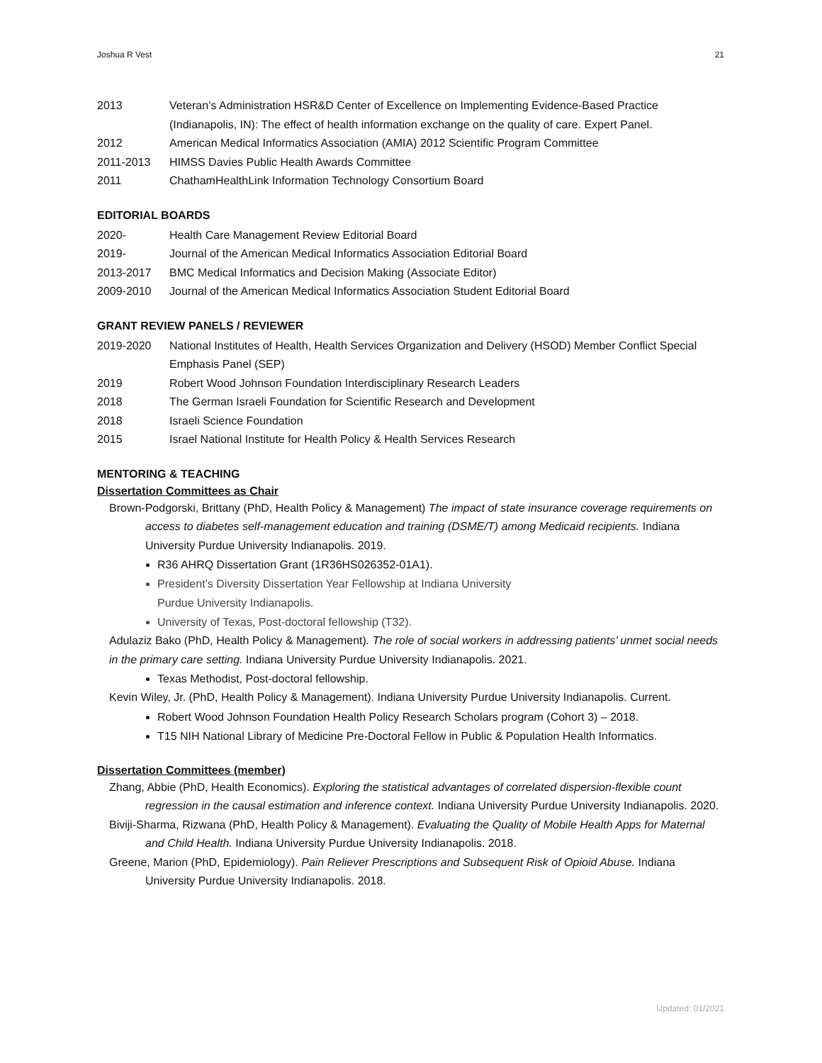Joshua R Vest 21
2013 Veteran’s Administration HSR&D Center of Excellence on Implementing Evidence-Based Practice (Indianapolis, IN): The effect of health information exchange on the quality of care. Expert Panel.
2012 American Medical Informatics Association (AMIA) 2012 Scientific Program Committee
2011-2013 HIMSS Davies Public Health Awards Committee
2011 ChathamHealthLink Information Technology Consortium Board
EDITORIAL BOARDS
2020- Health Care Management Review Editorial Board
2019- Journal of the American Medical Informatics Association Editorial Board
2013-2017 BMC Medical Informatics and Decision Making (Associate Editor)
2009-2010 Journal of the American Medical Informatics Association Student Editorial Board
GRANT REVIEW PANELS / REVIEWER
2019-2020 National Institutes of Health, Health Services Organization and Delivery (HSOD) Member Conflict Special Emphasis Panel (SEP)
2019 Robert Wood Johnson Foundation Interdisciplinary Research Leaders
2018 The German Israeli Foundation for Scientific Research and Development
2018 Israeli Science Foundation
2015 Israel National Institute for Health Policy & Health Services Research
MENTORING & TEACHING
Dissertation Committees as Chair
Brown-Podgorski, Brittany (PhD, Health Policy & Management) The impact of state insurance coverage requirements on access to diabetes self-management education and training (DSME/T) among Medicaid recipients. Indiana University Purdue University Indianapolis. 2019.
R36 AHRQ Dissertation Grant (1R36HS026352-01A1).
President’s Diversity Dissertation Year Fellowship at Indiana University
Purdue University Indianapolis.
University of Texas, Post-doctoral fellowship (T32).
Adulaziz Bako (PhD, Health Policy & Management). The role of social workers in addressing patients’ unmet social needs in the primary care setting. Indiana University Purdue University Indianapolis. 2021.
Texas Methodist, Post-doctoral fellowship.
Kevin Wiley, Jr. (PhD, Health Policy & Management). Indiana University Purdue University Indianapolis. Current.
Robert Wood Johnson Foundation Health Policy Research Scholars program (Cohort 3) – 2018.
T15 NIH National Library of Medicine Pre-Doctoral Fellow in Public & Population Health Informatics.
Dissertation Committees (member)
Zhang, Abbie (PhD, Health Economics). Exploring the statistical advantages of correlated dispersion-flexible count regression in the causal estimation and inference context. Indiana University Purdue University Indianapolis. 2020.
Biviji-Sharma, Rizwana (PhD, Health Policy & Management). Evaluating the Quality of Mobile Health Apps for Maternal and Child Health. Indiana University Purdue University Indianapolis. 2018.
Greene, Marion (PhD, Epidemiology). Pain Reliever Prescriptions and Subsequent Risk of Opioid Abuse. Indiana University Purdue University Indianapolis. 2018.
Updated: 01/2021